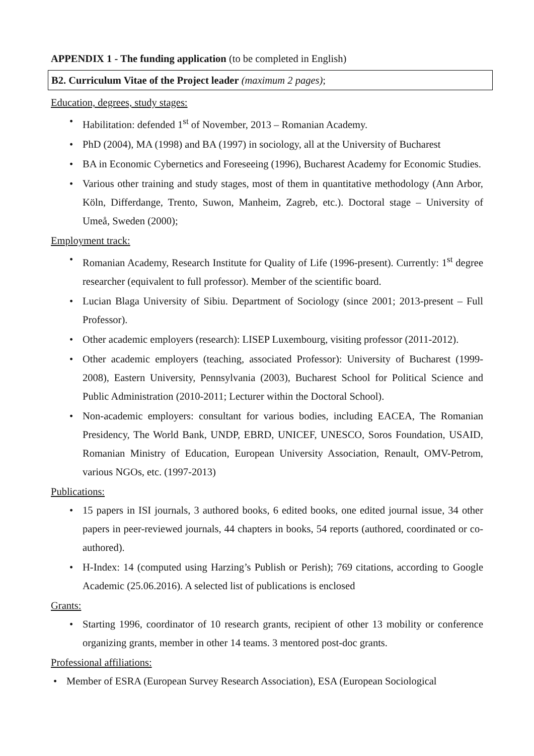APPENDIX 1 - The funding application (to be completed in English)
B2. Curriculum Vitae of the Project leader (maximum 2 pages);
Education, degrees, study stages:
Habilitation: defended 1<sup>st</sup> of November, 2013 – Romanian Academy.
PhD (2004), MA (1998) and BA (1997) in sociology, all at the University of Bucharest
BA in Economic Cybernetics and Foreseeing (1996), Bucharest Academy for Economic Studies.
Various other training and study stages, most of them in quantitative methodology (Ann Arbor, Köln, Differdange, Trento, Suwon, Manheim, Zagreb, etc.). Doctoral stage – University of Umeå, Sweden (2000);
Employment track:
Romanian Academy, Research Institute for Quality of Life (1996-present). Currently: 1<sup>st</sup> degree researcher (equivalent to full professor). Member of the scientific board.
Lucian Blaga University of Sibiu. Department of Sociology (since 2001; 2013-present – Full Professor).
Other academic employers (research): LISEP Luxembourg, visiting professor (2011-2012).
Other academic employers (teaching, associated Professor): University of Bucharest (1999-2008), Eastern University, Pennsylvania (2003), Bucharest School for Political Science and Public Administration (2010-2011; Lecturer within the Doctoral School).
Non-academic employers: consultant for various bodies, including EACEA, The Romanian Presidency, The World Bank, UNDP, EBRD, UNICEF, UNESCO, Soros Foundation, USAID, Romanian Ministry of Education, European University Association, Renault, OMV-Petrom, various NGOs, etc. (1997-2013)
Publications:
15 papers in ISI journals, 3 authored books, 6 edited books, one edited journal issue, 34 other papers in peer-reviewed journals, 44 chapters in books, 54 reports (authored, coordinated or co-authored).
H-Index: 14 (computed using Harzing’s Publish or Perish); 769 citations, according to Google Academic (25.06.2016). A selected list of publications is enclosed
Grants:
Starting 1996, coordinator of 10 research grants, recipient of other 13 mobility or conference organizing grants, member in other 14 teams. 3 mentored post-doc grants.
Professional affiliations:
Member of ESRA (European Survey Research Association), ESA (European Sociological